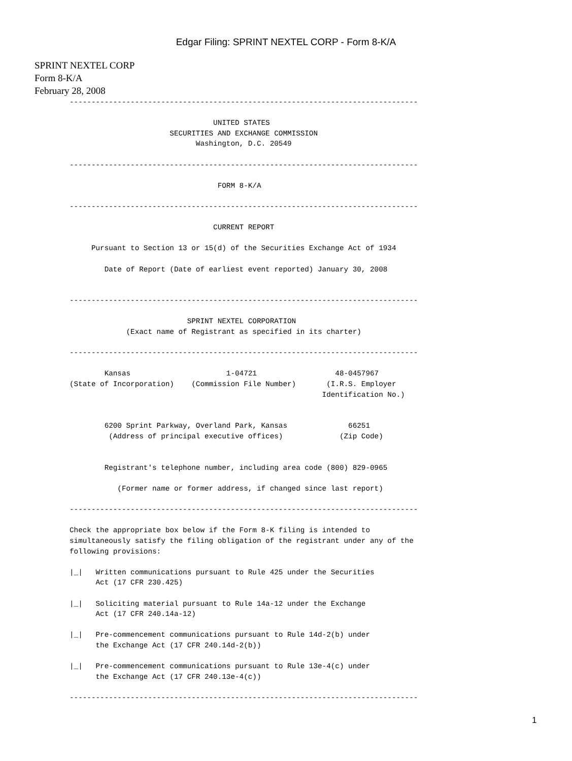Edgar Filing: SPRINT NEXTEL CORP - Form 8-K/A
SPRINT NEXTEL CORP
Form 8-K/A
February 28, 2008
--------------------------------------------------------------------------------

                                 UNITED STATES
                       SECURITIES AND EXCHANGE COMMISSION
                             Washington, D.C. 20549

--------------------------------------------------------------------------------

                                  FORM 8-K/A

--------------------------------------------------------------------------------

                                 CURRENT REPORT

     Pursuant to Section 13 or 15(d) of the Securities Exchange Act of 1934

        Date of Report (Date of earliest event reported) January 30, 2008


--------------------------------------------------------------------------------

                           SPRINT NEXTEL CORPORATION
             (Exact name of Registrant as specified in its charter)

--------------------------------------------------------------------------------

        Kansas                      1-04721                  48-0457967
(State of Incorporation)    (Commission File Number)       (I.R.S. Employer
                                                          Identification No.)


        6200 Sprint Parkway, Overland Park, Kansas              66251
         (Address of principal executive offices)             (Zip Code)


        Registrant's telephone number, including area code (800) 829-0965

           (Former name or former address, if changed since last report)

--------------------------------------------------------------------------------

Check the appropriate box below if the Form 8-K filing is intended to
simultaneously satisfy the filing obligation of the registrant under any of the
following provisions:

|_|   Written communications pursuant to Rule 425 under the Securities
      Act (17 CFR 230.425)

|_|   Soliciting material pursuant to Rule 14a-12 under the Exchange
      Act (17 CFR 240.14a-12)

|_|   Pre-commencement communications pursuant to Rule 14d-2(b) under
      the Exchange Act (17 CFR 240.14d-2(b))

|_|   Pre-commencement communications pursuant to Rule 13e-4(c) under
      the Exchange Act (17 CFR 240.13e-4(c))

--------------------------------------------------------------------------------
1